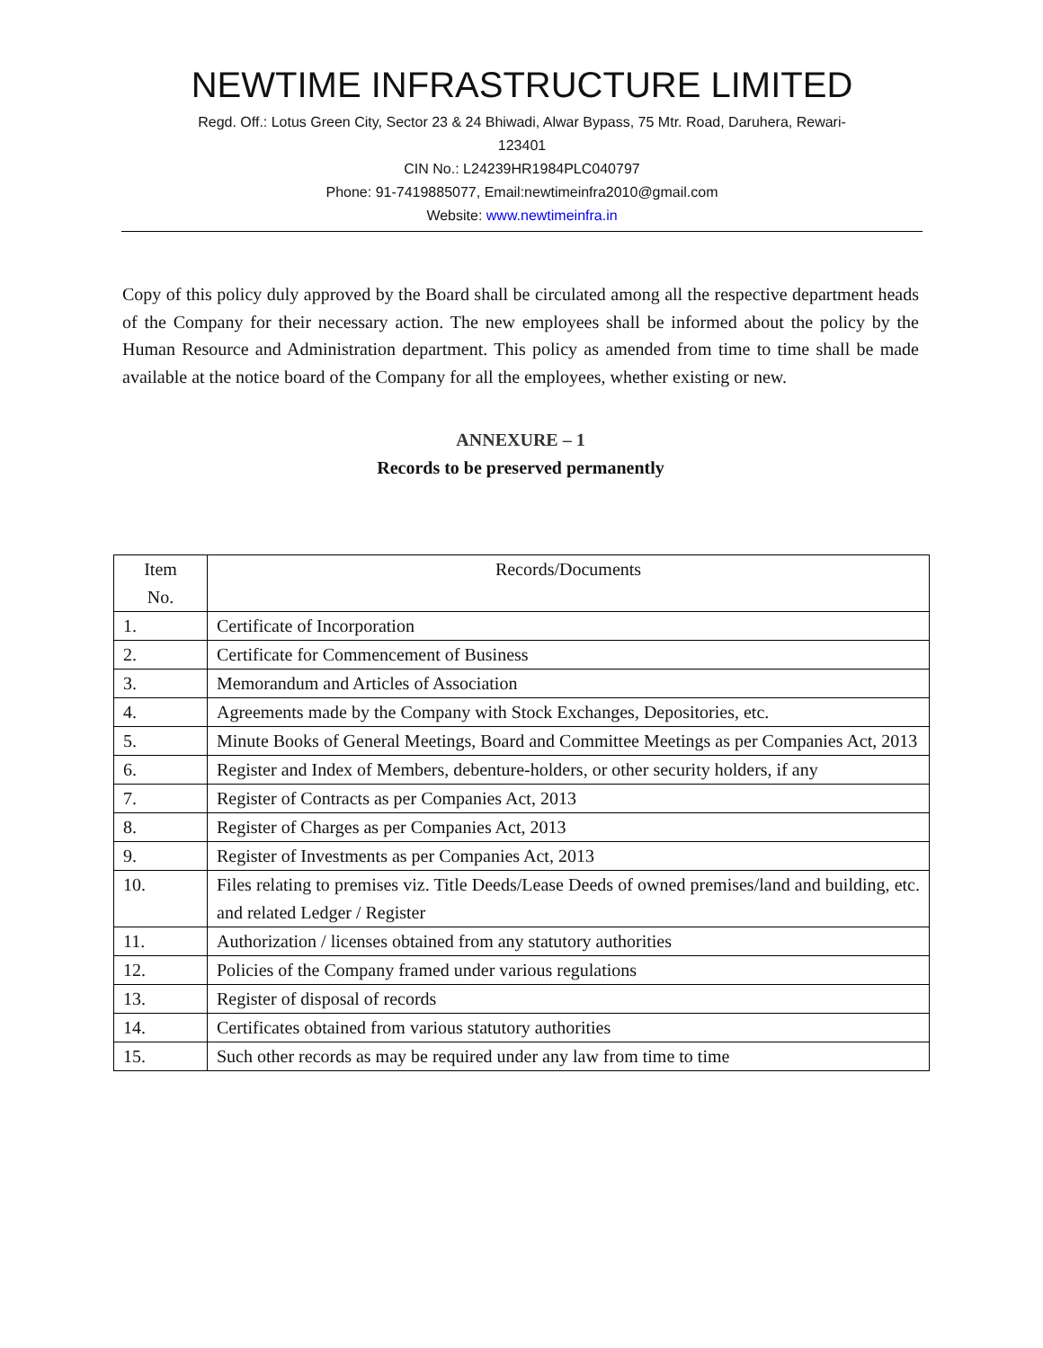NEWTIME INFRASTRUCTURE LIMITED
Regd. Off.: Lotus Green City, Sector 23 & 24 Bhiwadi, Alwar Bypass, 75 Mtr. Road, Daruhera, Rewari-
123401
CIN No.: L24239HR1984PLC040797
Phone: 91-7419885077, Email:newtimeinfra2010@gmail.com
Website: www.newtimeinfra.in
Copy of this policy duly approved by the Board shall be circulated among all the respective department heads of the Company for their necessary action. The new employees shall be informed about the policy by the Human Resource and Administration department. This policy as amended from time to time shall be made available at the notice board of the Company for all the employees, whether existing or new.
ANNEXURE – 1
Records to be preserved permanently
| Item No. | Records/Documents |
| --- | --- |
| 1. | Certificate of Incorporation |
| 2. | Certificate for Commencement of Business |
| 3. | Memorandum and Articles of Association |
| 4. | Agreements made by the Company with Stock Exchanges, Depositories, etc. |
| 5. | Minute Books of General Meetings, Board and Committee Meetings as per Companies Act, 2013 |
| 6. | Register and Index of Members, debenture-holders, or other security holders, if any |
| 7. | Register of Contracts as per Companies Act, 2013 |
| 8. | Register of Charges as per Companies Act, 2013 |
| 9. | Register of Investments as per Companies Act, 2013 |
| 10. | Files relating to premises viz. Title Deeds/Lease Deeds of owned premises/land and building, etc. and related Ledger / Register |
| 11. | Authorization / licenses obtained from any statutory authorities |
| 12. | Policies of the Company framed under various regulations |
| 13. | Register of disposal of records |
| 14. | Certificates obtained from various statutory authorities |
| 15. | Such other records as may be required under any law from time to time |